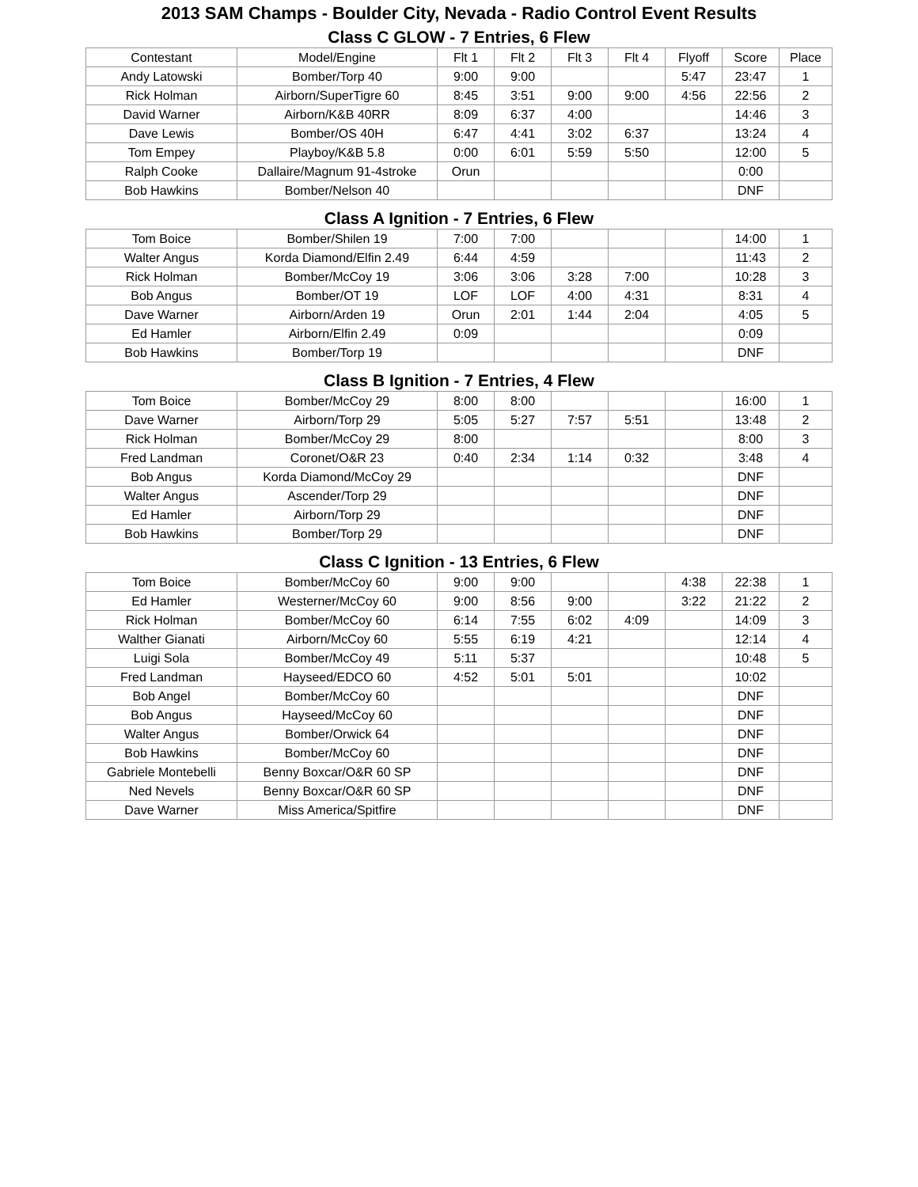2013 SAM Champs - Boulder City, Nevada - Radio Control Event Results
Class C GLOW - 7 Entries, 6 Flew
| Contestant | Model/Engine | Flt 1 | Flt 2 | Flt 3 | Flt 4 | Flyoff | Score | Place |
| --- | --- | --- | --- | --- | --- | --- | --- | --- |
| Andy Latowski | Bomber/Torp 40 | 9:00 | 9:00 | | | 5:47 | 23:47 | 1 |
| Rick Holman | Airborn/SuperTigre 60 | 8:45 | 3:51 | 9:00 | 9:00 | 4:56 | 22:56 | 2 |
| David Warner | Airborn/K&B 40RR | 8:09 | 6:37 | 4:00 | | | 14:46 | 3 |
| Dave Lewis | Bomber/OS 40H | 6:47 | 4:41 | 3:02 | 6:37 | | 13:24 | 4 |
| Tom Empey | Playboy/K&B 5.8 | 0:00 | 6:01 | 5:59 | 5:50 | | 12:00 | 5 |
| Ralph Cooke | Dallaire/Magnum 91-4stroke | Orun | | | | | 0:00 | |
| Bob Hawkins | Bomber/Nelson 40 | | | | | | DNF | |
Class A Ignition - 7 Entries, 6 Flew
| Tom Boice | Bomber/Shilen 19 | 7:00 | 7:00 | | | | 14:00 | 1 |
| Walter Angus | Korda Diamond/Elfin 2.49 | 6:44 | 4:59 | | | | 11:43 | 2 |
| Rick Holman | Bomber/McCoy 19 | 3:06 | 3:06 | 3:28 | 7:00 | | 10:28 | 3 |
| Bob Angus | Bomber/OT 19 | LOF | LOF | 4:00 | 4:31 | | 8:31 | 4 |
| Dave Warner | Airborn/Arden 19 | Orun | 2:01 | 1:44 | 2:04 | | 4:05 | 5 |
| Ed Hamler | Airborn/Elfin 2.49 | 0:09 | | | | | 0:09 | |
| Bob Hawkins | Bomber/Torp 19 | | | | | | DNF | |
Class B Ignition - 7 Entries, 4 Flew
| Tom Boice | Bomber/McCoy 29 | 8:00 | 8:00 | | | | 16:00 | 1 |
| Dave Warner | Airborn/Torp 29 | 5:05 | 5:27 | 7:57 | 5:51 | | 13:48 | 2 |
| Rick Holman | Bomber/McCoy 29 | 8:00 | | | | | 8:00 | 3 |
| Fred Landman | Coronet/O&R 23 | 0:40 | 2:34 | 1:14 | 0:32 | | 3:48 | 4 |
| Bob Angus | Korda Diamond/McCoy 29 | | | | | | DNF | |
| Walter Angus | Ascender/Torp 29 | | | | | | DNF | |
| Ed Hamler | Airborn/Torp 29 | | | | | | DNF | |
| Bob Hawkins | Bomber/Torp 29 | | | | | | DNF | |
Class C Ignition - 13 Entries, 6 Flew
| Tom Boice | Bomber/McCoy 60 | 9:00 | 9:00 | | | 4:38 | 22:38 | 1 |
| Ed Hamler | Westerner/McCoy 60 | 9:00 | 8:56 | 9:00 | | 3:22 | 21:22 | 2 |
| Rick Holman | Bomber/McCoy 60 | 6:14 | 7:55 | 6:02 | 4:09 | | 14:09 | 3 |
| Walther Gianati | Airborn/McCoy 60 | 5:55 | 6:19 | 4:21 | | | 12:14 | 4 |
| Luigi Sola | Bomber/McCoy 49 | 5:11 | 5:37 | | | | 10:48 | 5 |
| Fred Landman | Hayseed/EDCO 60 | 4:52 | 5:01 | 5:01 | | | 10:02 | |
| Bob Angel | Bomber/McCoy 60 | | | | | | DNF | |
| Bob Angus | Hayseed/McCoy 60 | | | | | | DNF | |
| Walter Angus | Bomber/Orwick 64 | | | | | | DNF | |
| Bob Hawkins | Bomber/McCoy 60 | | | | | | DNF | |
| Gabriele Montebelli | Benny Boxcar/O&R 60 SP | | | | | | DNF | |
| Ned Nevels | Benny Boxcar/O&R 60 SP | | | | | | DNF | |
| Dave Warner | Miss America/Spitfire | | | | | | DNF | |